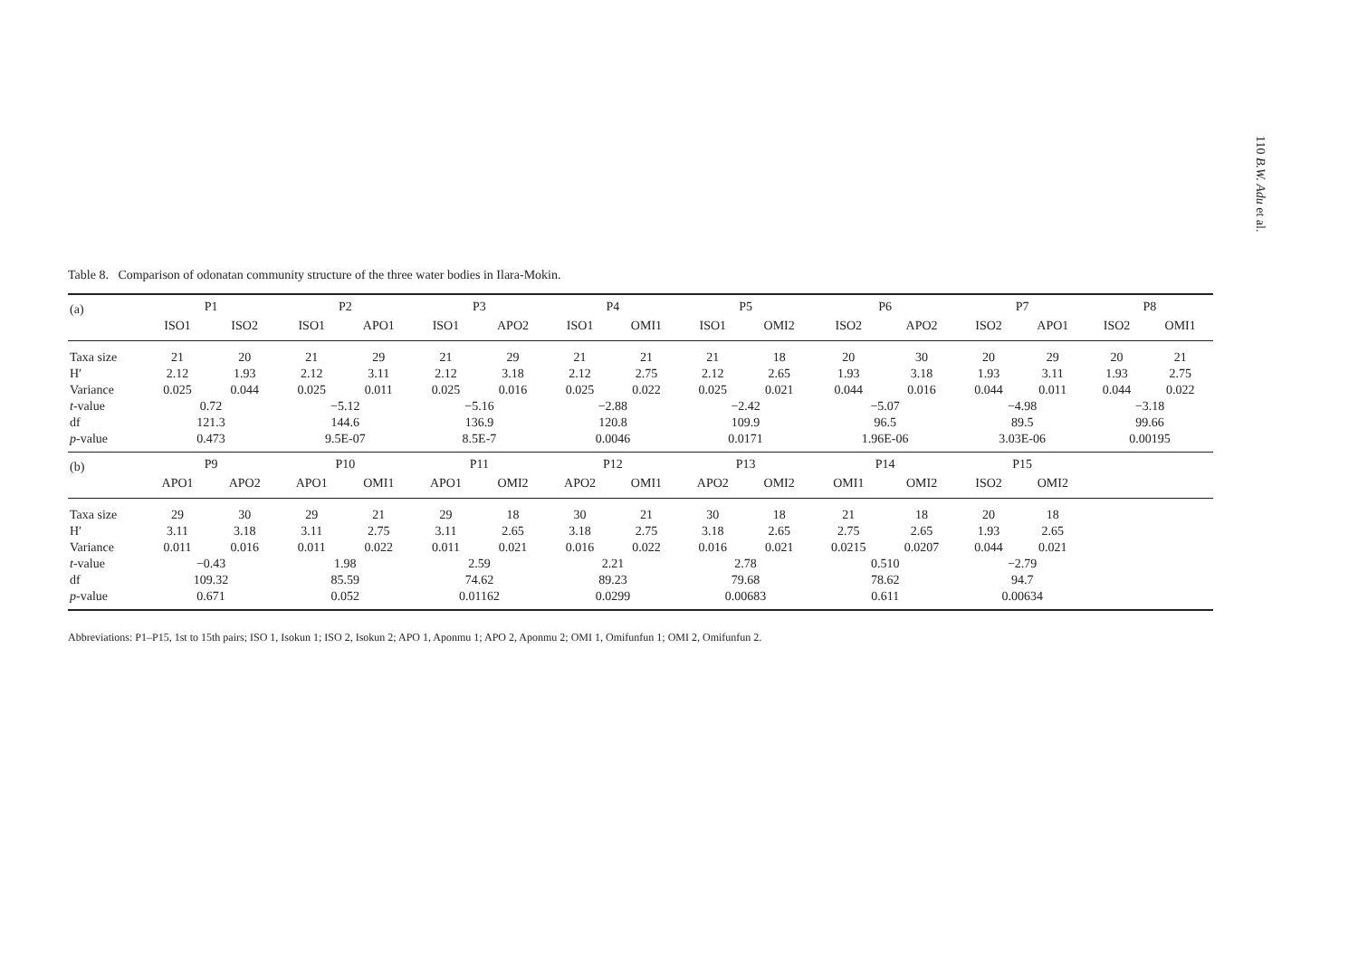110 B.W. Adu et al.
Table 8. Comparison of odonatan community structure of the three water bodies in Ilara-Mokin.
| (a) | P1 | | P2 | | P3 | | P4 | | P5 | | P6 | | P7 | | P8 | |
| --- | --- | --- | --- | --- | --- | --- | --- | --- | --- | --- | --- | --- | --- | --- | --- | --- |
| | ISO1 | ISO2 | ISO1 | APO1 | ISO1 | APO2 | ISO1 | OMI1 | ISO1 | OMI2 | ISO2 | APO2 | ISO2 | APO1 | ISO2 | OMI1 |
| Taxa size | 21 | 20 | 21 | 29 | 21 | 29 | 21 | 21 | 21 | 18 | 20 | 30 | 20 | 29 | 20 | 21 |
| H′ | 2.12 | 1.93 | 2.12 | 3.11 | 2.12 | 3.18 | 2.12 | 2.75 | 2.12 | 2.65 | 1.93 | 3.18 | 1.93 | 3.11 | 1.93 | 2.75 |
| Variance | 0.025 | 0.044 | 0.025 | 0.011 | 0.025 | 0.016 | 0.025 | 0.022 | 0.025 | 0.021 | 0.044 | 0.016 | 0.044 | 0.011 | 0.044 | 0.022 |
| t -value | 0.72 | | −5.12 | | −5.16 | | −2.88 | | −2.42 | | −5.07 | | −4.98 | | −3.18 | |
| df | 121.3 | | 144.6 | | 136.9 | | 120.8 | | 109.9 | | 96.5 | | 89.5 | | 99.66 | |
| p -value | 0.473 | | 9.5E-07 | | 8.5E-7 | | 0.0046 | | 0.0171 | | 1.96E-06 | | 3.03E-06 | | 0.00195 | |
| (b) | P9 | | P10 | | P11 | | P12 | | P13 | | P14 | | P15 | | | |
| | APO1 | APO2 | APO1 | OMI1 | APO1 | OMI2 | APO2 | OMI1 | APO2 | OMI2 | OMI1 | OMI2 | ISO2 | OMI2 | | |
| Taxa size | 29 | 30 | 29 | 21 | 29 | 18 | 30 | 21 | 30 | 18 | 21 | 18 | 20 | 18 | | |
| H′ | 3.11 | 3.18 | 3.11 | 2.75 | 3.11 | 2.65 | 3.18 | 2.75 | 3.18 | 2.65 | 2.75 | 2.65 | 1.93 | 2.65 | | |
| Variance | 0.011 | 0.016 | 0.011 | 0.022 | 0.011 | 0.021 | 0.016 | 0.022 | 0.016 | 0.021 | 0.0215 | 0.0207 | 0.044 | 0.021 | | |
| t -value | −0.43 | | 1.98 | | 2.59 | | 2.21 | | 2.78 | | 0.510 | | −2.79 | | | |
| df | 109.32 | | 85.59 | | 74.62 | | 89.23 | | 79.68 | | 78.62 | | 94.7 | | | |
| p -value | 0.671 | | 0.052 | | 0.01162 | | 0.0299 | | 0.00683 | | 0.611 | | 0.00634 | | | |
Abbreviations: P1–P15, 1st to 15th pairs; ISO 1, Isokun 1; ISO 2, Isokun 2; APO 1, Aponmu 1; APO 2, Aponmu 2; OMI 1, Omifunfun 1; OMI 2, Omifunfun 2.